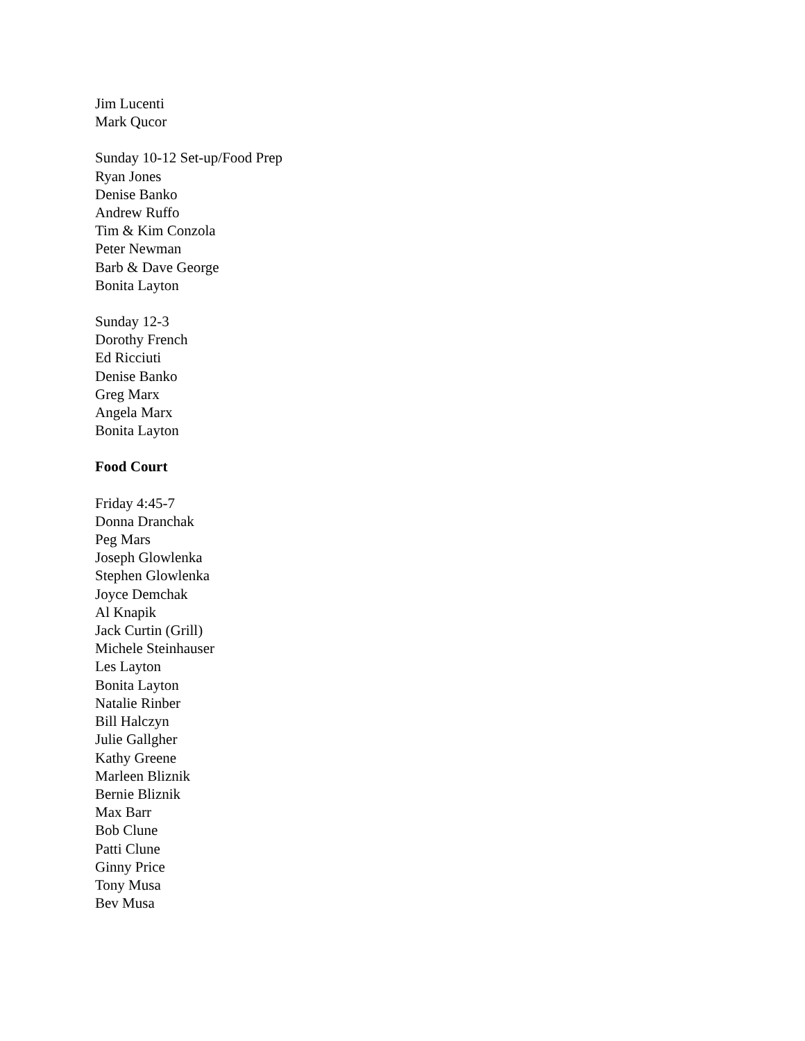Jim Lucenti
Mark Qucor
Sunday 10-12 Set-up/Food Prep
Ryan Jones
Denise Banko
Andrew Ruffo
Tim & Kim Conzola
Peter Newman
Barb & Dave George
Bonita Layton
Sunday 12-3
Dorothy French
Ed Ricciuti
Denise Banko
Greg Marx
Angela Marx
Bonita Layton
Food Court
Friday 4:45-7
Donna Dranchak
Peg Mars
Joseph Glowlenka
Stephen Glowlenka
Joyce Demchak
Al Knapik
Jack Curtin (Grill)
Michele Steinhauser
Les Layton
Bonita Layton
Natalie Rinber
Bill Halczyn
Julie Gallgher
Kathy Greene
Marleen Bliznik
Bernie Bliznik
Max Barr
Bob Clune
Patti Clune
Ginny Price
Tony Musa
Bev Musa